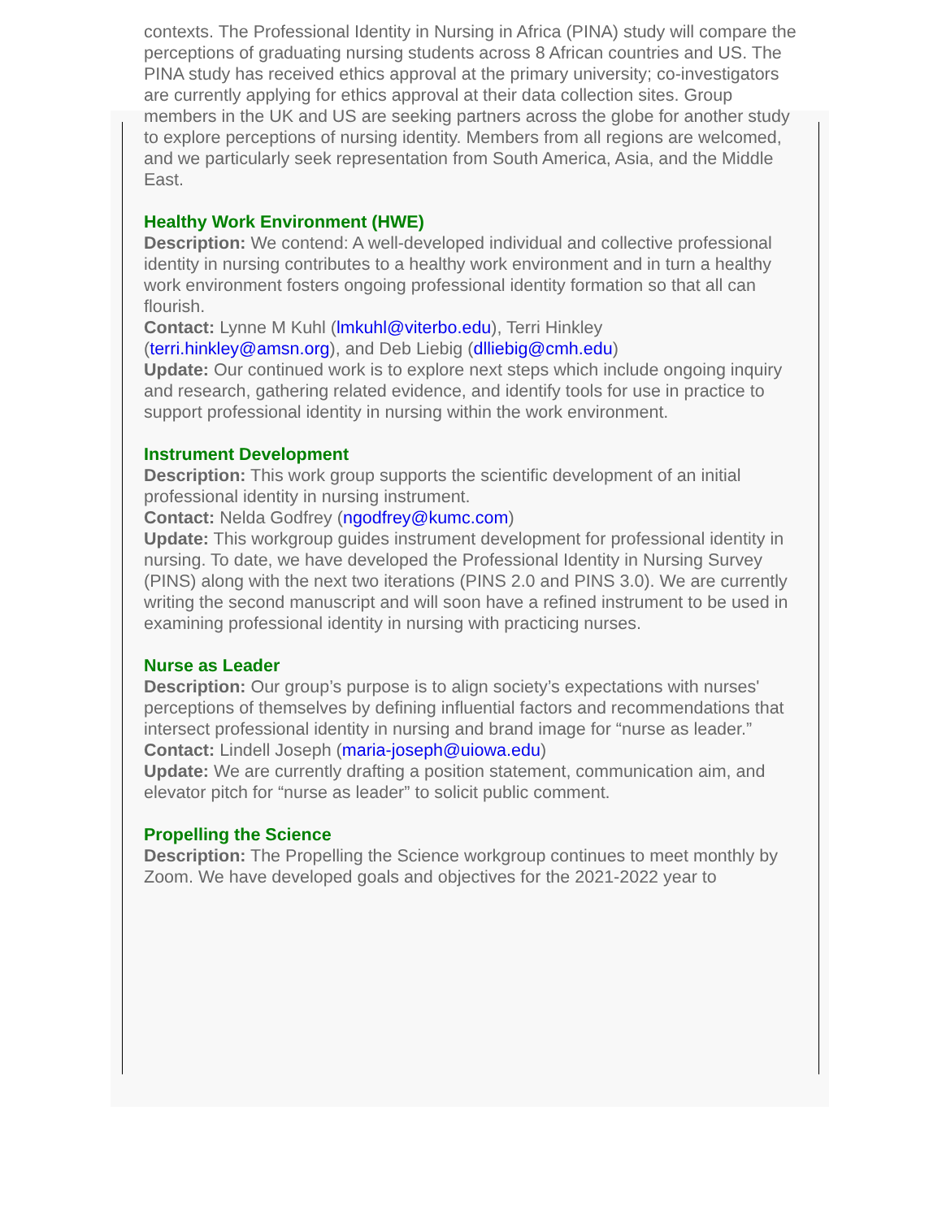contexts. The Professional Identity in Nursing in Africa (PINA) study will compare the perceptions of graduating nursing students across 8 African countries and US. The PINA study has received ethics approval at the primary university; co-investigators are currently applying for ethics approval at their data collection sites. Group members in the UK and US are seeking partners across the globe for another study to explore perceptions of nursing identity. Members from all regions are welcomed, and we particularly seek representation from South America, Asia, and the Middle East.
Healthy Work Environment (HWE)
Description: We contend: A well-developed individual and collective professional identity in nursing contributes to a healthy work environment and in turn a healthy work environment fosters ongoing professional identity formation so that all can flourish.
Contact: Lynne M Kuhl (lmkuhl@viterbo.edu), Terri Hinkley (terri.hinkley@amsn.org), and Deb Liebig (dlliebig@cmh.edu)
Update: Our continued work is to explore next steps which include ongoing inquiry and research, gathering related evidence, and identify tools for use in practice to support professional identity in nursing within the work environment.
Instrument Development
Description: This work group supports the scientific development of an initial professional identity in nursing instrument.
Contact: Nelda Godfrey (ngodfrey@kumc.com)
Update: This workgroup guides instrument development for professional identity in nursing. To date, we have developed the Professional Identity in Nursing Survey (PINS) along with the next two iterations (PINS 2.0 and PINS 3.0). We are currently writing the second manuscript and will soon have a refined instrument to be used in examining professional identity in nursing with practicing nurses.
Nurse as Leader
Description: Our group’s purpose is to align society’s expectations with nurses' perceptions of themselves by defining influential factors and recommendations that intersect professional identity in nursing and brand image for “nurse as leader.”
Contact: Lindell Joseph (maria-joseph@uiowa.edu)
Update: We are currently drafting a position statement, communication aim, and elevator pitch for “nurse as leader” to solicit public comment.
Propelling the Science
Description: The Propelling the Science workgroup continues to meet monthly by Zoom. We have developed goals and objectives for the 2021-2022 year to